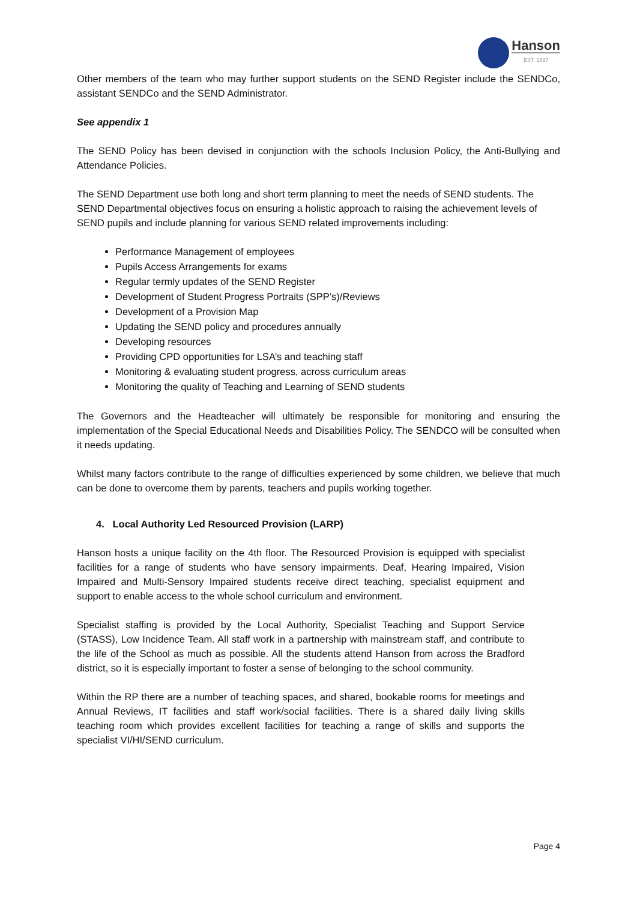Hanson
EST. 1897
Other members of the team who may further support students on the SEND Register include the SENDCo, assistant SENDCo and the SEND Administrator.
See appendix 1
The SEND Policy has been devised in conjunction with the schools Inclusion Policy, the Anti-Bullying and Attendance Policies.
The SEND Department use both long and short term planning to meet the needs of SEND students. The SEND Departmental objectives focus on ensuring a holistic approach to raising the achievement levels of SEND pupils and include planning for various SEND related improvements including:
Performance Management of employees
Pupils Access Arrangements for exams
Regular termly updates of the SEND Register
Development of Student Progress Portraits (SPP’s)/Reviews
Development of a Provision Map
Updating the SEND policy and procedures annually
Developing resources
Providing CPD opportunities for LSA’s and teaching staff
Monitoring & evaluating student progress, across curriculum areas
Monitoring the quality of Teaching and Learning of SEND students
The Governors and the Headteacher will ultimately be responsible for monitoring and ensuring the implementation of the Special Educational Needs and Disabilities Policy. The SENDCO will be consulted when it needs updating.
Whilst many factors contribute to the range of difficulties experienced by some children, we believe that much can be done to overcome them by parents, teachers and pupils working together.
4. Local Authority Led Resourced Provision (LARP)
Hanson hosts a unique facility on the 4th floor. The Resourced Provision is equipped with specialist facilities for a range of students who have sensory impairments. Deaf, Hearing Impaired, Vision Impaired and Multi-Sensory Impaired students receive direct teaching, specialist equipment and support to enable access to the whole school curriculum and environment.
Specialist staffing is provided by the Local Authority, Specialist Teaching and Support Service (STASS), Low Incidence Team. All staff work in a partnership with mainstream staff, and contribute to the life of the School as much as possible. All the students attend Hanson from across the Bradford district, so it is especially important to foster a sense of belonging to the school community.
Within the RP there are a number of teaching spaces, and shared, bookable rooms for meetings and Annual Reviews, IT facilities and staff work/social facilities. There is a shared daily living skills teaching room which provides excellent facilities for teaching a range of skills and supports the specialist VI/HI/SEND curriculum.
Page 4